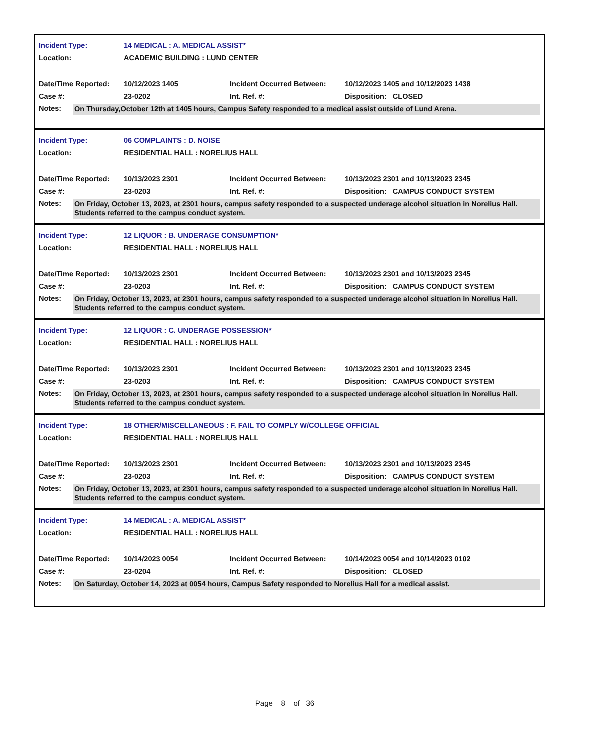Incident Type: 14 MEDICAL : A. MEDICAL ASSIST*
Location: ACADEMIC BUILDING : LUND CENTER
Date/Time Reported: 10/12/2023 1405 Incident Occurred Between: 10/12/2023 1405 and 10/12/2023 1438
Case #: 23-0202 Int. Ref. #: Disposition: CLOSED
Notes: On Thursday,October 12th at 1405 hours, Campus Safety responded to a medical assist outside of Lund Arena.
Incident Type: 06 COMPLAINTS : D. NOISE
Location: RESIDENTIAL HALL : NORELIUS HALL
Date/Time Reported: 10/13/2023 2301 Incident Occurred Between: 10/13/2023 2301 and 10/13/2023 2345
Case #: 23-0203 Int. Ref. #: Disposition: CAMPUS CONDUCT SYSTEM
Notes: On Friday, October 13, 2023, at 2301 hours, campus safety responded to a suspected underage alcohol situation in Norelius Hall. Students referred to the campus conduct system.
Incident Type: 12 LIQUOR : B. UNDERAGE CONSUMPTION*
Location: RESIDENTIAL HALL : NORELIUS HALL
Date/Time Reported: 10/13/2023 2301 Incident Occurred Between: 10/13/2023 2301 and 10/13/2023 2345
Case #: 23-0203 Int. Ref. #: Disposition: CAMPUS CONDUCT SYSTEM
Notes: On Friday, October 13, 2023, at 2301 hours, campus safety responded to a suspected underage alcohol situation in Norelius Hall. Students referred to the campus conduct system.
Incident Type: 12 LIQUOR : C. UNDERAGE POSSESSION*
Location: RESIDENTIAL HALL : NORELIUS HALL
Date/Time Reported: 10/13/2023 2301 Incident Occurred Between: 10/13/2023 2301 and 10/13/2023 2345
Case #: 23-0203 Int. Ref. #: Disposition: CAMPUS CONDUCT SYSTEM
Notes: On Friday, October 13, 2023, at 2301 hours, campus safety responded to a suspected underage alcohol situation in Norelius Hall. Students referred to the campus conduct system.
Incident Type: 18 OTHER/MISCELLANEOUS : F. FAIL TO COMPLY W/COLLEGE OFFICIAL
Location: RESIDENTIAL HALL : NORELIUS HALL
Date/Time Reported: 10/13/2023 2301 Incident Occurred Between: 10/13/2023 2301 and 10/13/2023 2345
Case #: 23-0203 Int. Ref. #: Disposition: CAMPUS CONDUCT SYSTEM
Notes: On Friday, October 13, 2023, at 2301 hours, campus safety responded to a suspected underage alcohol situation in Norelius Hall. Students referred to the campus conduct system.
Incident Type: 14 MEDICAL : A. MEDICAL ASSIST*
Location: RESIDENTIAL HALL : NORELIUS HALL
Date/Time Reported: 10/14/2023 0054 Incident Occurred Between: 10/14/2023 0054 and 10/14/2023 0102
Case #: 23-0204 Int. Ref. #: Disposition: CLOSED
Notes: On Saturday, October 14, 2023 at 0054 hours, Campus Safety responded to Norelius Hall for a medical assist.
Page 8 of 36